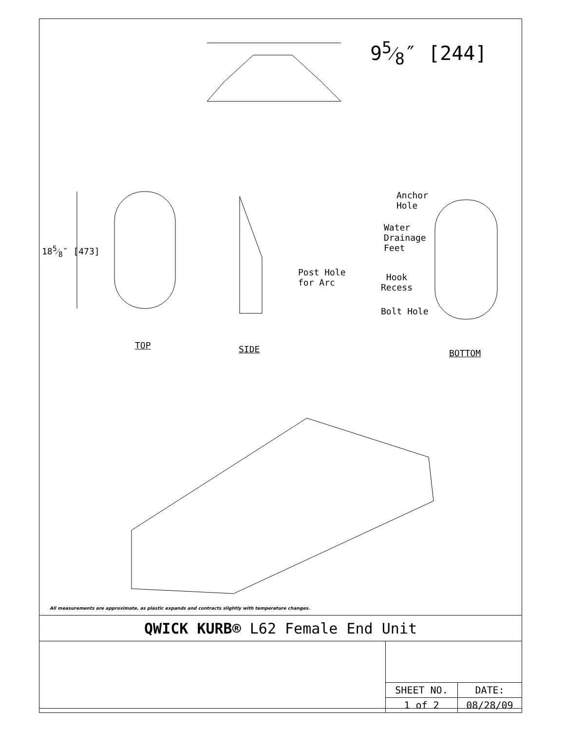95⁄8″ [244]
185⁄8″ [473]
Post Hole
for Arc
Anchor
Hole
Water
Drainage
Feet
Hook
Recess
Bolt Hole
TOP SIDE BOTTOM
All measurements are approximate, as plastic expands and contracts slightly with temperature changes.
| QWICK KURB® L62 Female End Unit | | |
| | SHEET NO. | DATE: |
| | 1 of 2 | 08/28/09 |